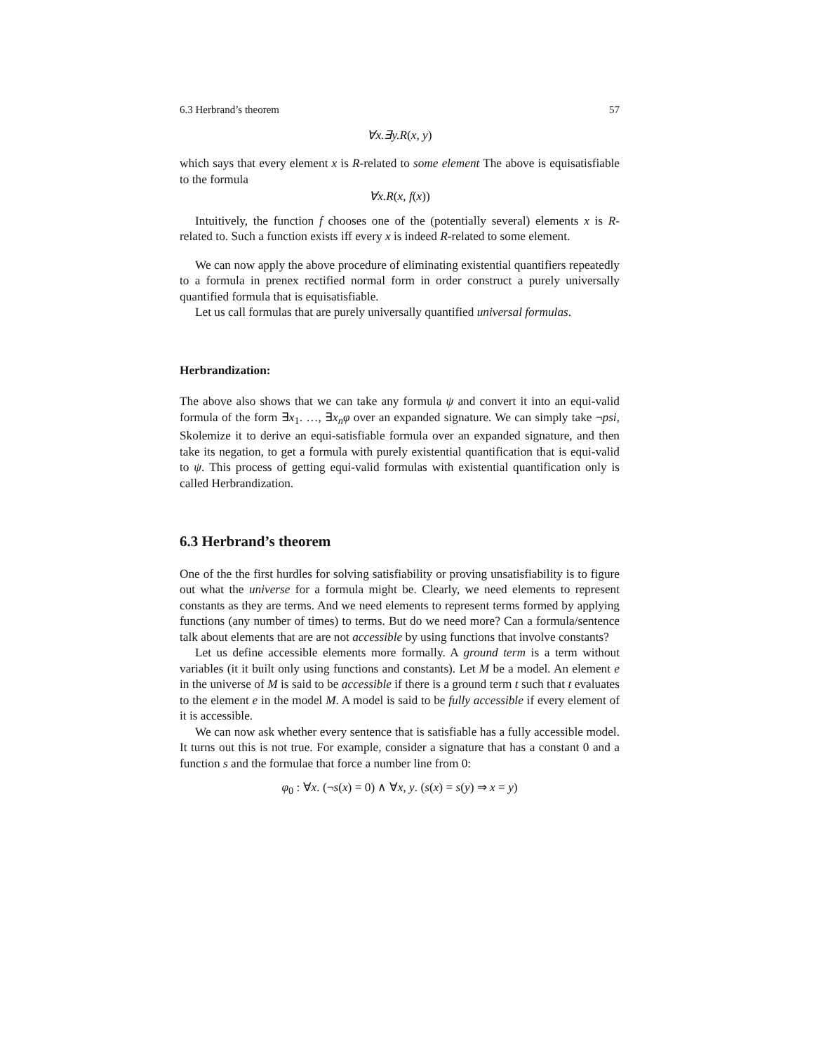6.3 Herbrand’s theorem 57
∀x.∃y.R(x, y)
which says that every element x is R-related to some element The above is equisatisfiable to the formula
∀x.R(x, f(x))
Intuitively, the function f chooses one of the (potentially several) elements x is R-related to. Such a function exists iff every x is indeed R-related to some element.
We can now apply the above procedure of eliminating existential quantifiers repeatedly to a formula in prenex rectified normal form in order construct a purely universally quantified formula that is equisatisfiable.
Let us call formulas that are purely universally quantified universal formulas.
Herbrandization:
The above also shows that we can take any formula ψ and convert it into an equi-valid formula of the form ∃x<sub>1</sub>. …, ∃x<sub>n</sub>φ over an expanded signature. We can simply take ¬psi, Skolemize it to derive an equi-satisfiable formula over an expanded signature, and then take its negation, to get a formula with purely existential quantification that is equi-valid to ψ. This process of getting equi-valid formulas with existential quantification only is called Herbrandization.
6.3 Herbrand’s theorem
One of the the first hurdles for solving satisfiability or proving unsatisfiability is to figure out what the universe for a formula might be. Clearly, we need elements to represent constants as they are terms. And we need elements to represent terms formed by applying functions (any number of times) to terms. But do we need more? Can a formula/sentence talk about elements that are are not accessible by using functions that involve constants?
Let us define accessible elements more formally. A ground term is a term without variables (it it built only using functions and constants). Let M be a model. An element e in the universe of M is said to be accessible if there is a ground term t such that t evaluates to the element e in the model M. A model is said to be fully accessible if every element of it is accessible.
We can now ask whether every sentence that is satisfiable has a fully accessible model. It turns out this is not true. For example, consider a signature that has a constant 0 and a function s and the formulae that force a number line from 0:
φ<sub>0</sub> : ∀x. (¬s(x) = 0) ∧ ∀x, y. (s(x) = s(y) ⇒ x = y)